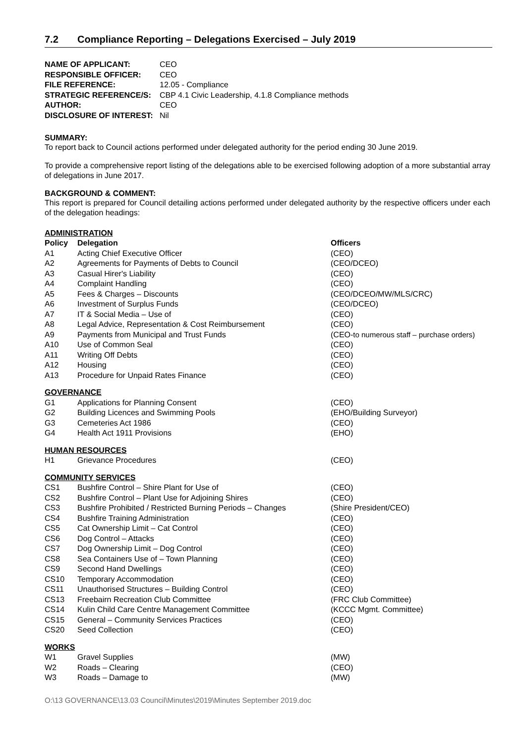7.2 Compliance Reporting – Delegations Exercised – July 2019
| NAME OF APPLICANT: | CEO |
| RESPONSIBLE OFFICER: | CEO |
| FILE REFERENCE: | 12.05 - Compliance |
| STRATEGIC REFERENCE/S: | CBP 4.1 Civic Leadership, 4.1.8 Compliance methods |
| AUTHOR: | CEO |
| DISCLOSURE OF INTEREST: | Nil |
SUMMARY:
To report back to Council actions performed under delegated authority for the period ending 30 June 2019.
To provide a comprehensive report listing of the delegations able to be exercised following adoption of a more substantial array of delegations in June 2017.
BACKGROUND & COMMENT:
This report is prepared for Council detailing actions performed under delegated authority by the respective officers under each of the delegation headings:
| ADMINISTRATION | | |
| Policy | Delegation | Officers |
| A1 | Acting Chief Executive Officer | (CEO) |
| A2 | Agreements for Payments of Debts to Council | (CEO/DCEO) |
| A3 | Casual Hirer's Liability | (CEO) |
| A4 | Complaint Handling | (CEO) |
| A5 | Fees & Charges – Discounts | (CEO/DCEO/MW/MLS/CRC) |
| A6 | Investment of Surplus Funds | (CEO/DCEO) |
| A7 | IT & Social Media – Use of | (CEO) |
| A8 | Legal Advice, Representation & Cost Reimbursement | (CEO) |
| A9 | Payments from Municipal and Trust Funds | (CEO- to numerous staff – purchase orders) |
| A10 | Use of Common Seal | (CEO) |
| A11 | Writing Off Debts | (CEO) |
| A12 | Housing | (CEO) |
| A13 | Procedure for Unpaid Rates Finance | (CEO) |
| GOVERNANCE | | |
| G1 | Applications for Planning Consent | (CEO) |
| G2 | Building Licences and Swimming Pools | (EHO/Building Surveyor) |
| G3 | Cemeteries Act 1986 | (CEO) |
| G4 | Health Act 1911 Provisions | (EHO) |
| HUMAN RESOURCES | | |
| H1 | Grievance Procedures | (CEO) |
| COMMUNITY SERVICES | | |
| CS1 | Bushfire Control – Shire Plant for Use of | (CEO) |
| CS2 | Bushfire Control – Plant Use for Adjoining Shires | (CEO) |
| CS3 | Bushfire Prohibited / Restricted Burning Periods – Changes | (Shire President/CEO) |
| CS4 | Bushfire Training Administration | (CEO) |
| CS5 | Cat Ownership Limit – Cat Control | (CEO) |
| CS6 | Dog Control – Attacks | (CEO) |
| CS7 | Dog Ownership Limit – Dog Control | (CEO) |
| CS8 | Sea Containers Use of – Town Planning | (CEO) |
| CS9 | Second Hand Dwellings | (CEO) |
| CS10 | Temporary Accommodation | (CEO) |
| CS11 | Unauthorised Structures – Building Control | (CEO) |
| CS13 | Freebairn Recreation Club Committee | (FRC Club Committee) |
| CS14 | Kulin Child Care Centre Management Committee | (KCCC Mgmt. Committee) |
| CS15 | General – Community Services Practices | (CEO) |
| CS20 | Seed Collection | (CEO) |
| WORKS | | |
| W1 | Gravel Supplies | (MW) |
| W2 | Roads – Clearing | (CEO) |
| W3 | Roads – Damage to | (MW) |
O:\13 GOVERNANCE\13.03 Council\Minutes\2019\Minutes September 2019.doc